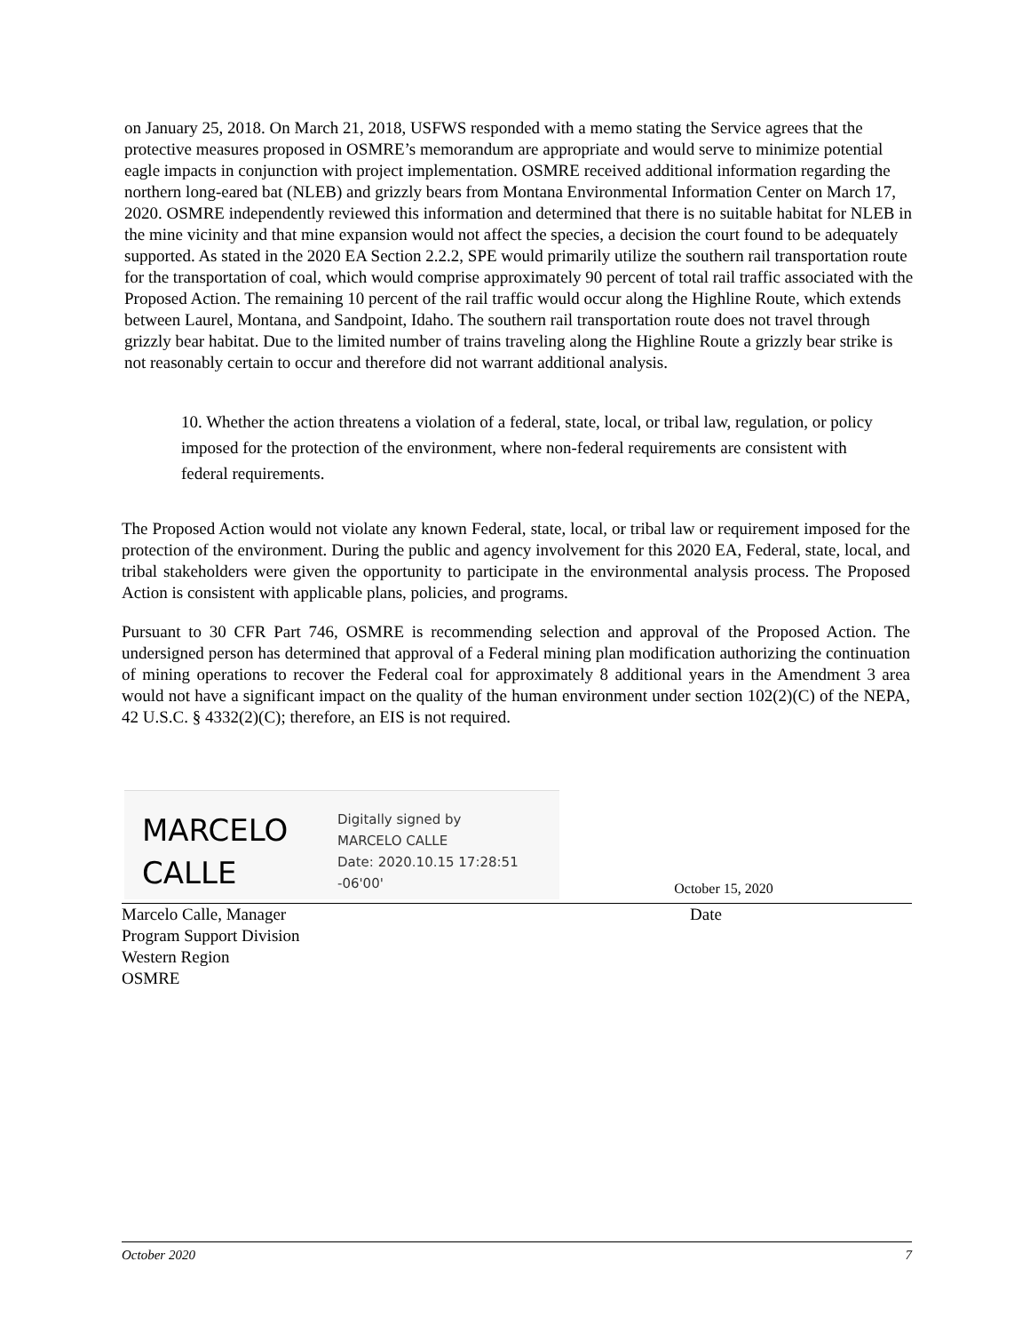on January 25, 2018. On March 21, 2018, USFWS responded with a memo stating the Service agrees that the protective measures proposed in OSMRE’s memorandum are appropriate and would serve to minimize potential eagle impacts in conjunction with project implementation. OSMRE received additional information regarding the northern long-eared bat (NLEB) and grizzly bears from Montana Environmental Information Center on March 17, 2020. OSMRE independently reviewed this information and determined that there is no suitable habitat for NLEB in the mine vicinity and that mine expansion would not affect the species, a decision the court found to be adequately supported. As stated in the 2020 EA Section 2.2.2, SPE would primarily utilize the southern rail transportation route for the transportation of coal, which would comprise approximately 90 percent of total rail traffic associated with the Proposed Action. The remaining 10 percent of the rail traffic would occur along the Highline Route, which extends between Laurel, Montana, and Sandpoint, Idaho. The southern rail transportation route does not travel through grizzly bear habitat. Due to the limited number of trains traveling along the Highline Route a grizzly bear strike is not reasonably certain to occur and therefore did not warrant additional analysis.
10. Whether the action threatens a violation of a federal, state, local, or tribal law, regulation, or policy imposed for the protection of the environment, where non-federal requirements are consistent with federal requirements.
The Proposed Action would not violate any known Federal, state, local, or tribal law or requirement imposed for the protection of the environment. During the public and agency involvement for this 2020 EA, Federal, state, local, and tribal stakeholders were given the opportunity to participate in the environmental analysis process. The Proposed Action is consistent with applicable plans, policies, and programs.
Pursuant to 30 CFR Part 746, OSMRE is recommending selection and approval of the Proposed Action. The undersigned person has determined that approval of a Federal mining plan modification authorizing the continuation of mining operations to recover the Federal coal for approximately 8 additional years in the Amendment 3 area would not have a significant impact on the quality of the human environment under section 102(2)(C) of the NEPA, 42 U.S.C. § 4332(2)(C); therefore, an EIS is not required.
MARCELO CALLE
Digitally signed by
MARCELO CALLE
Date: 2020.10.15 17:28:51
-06'00'
October 15, 2020
Marcelo Calle, Manager
Program Support Division
Western Region
OSMRE
Date
October 2020 7